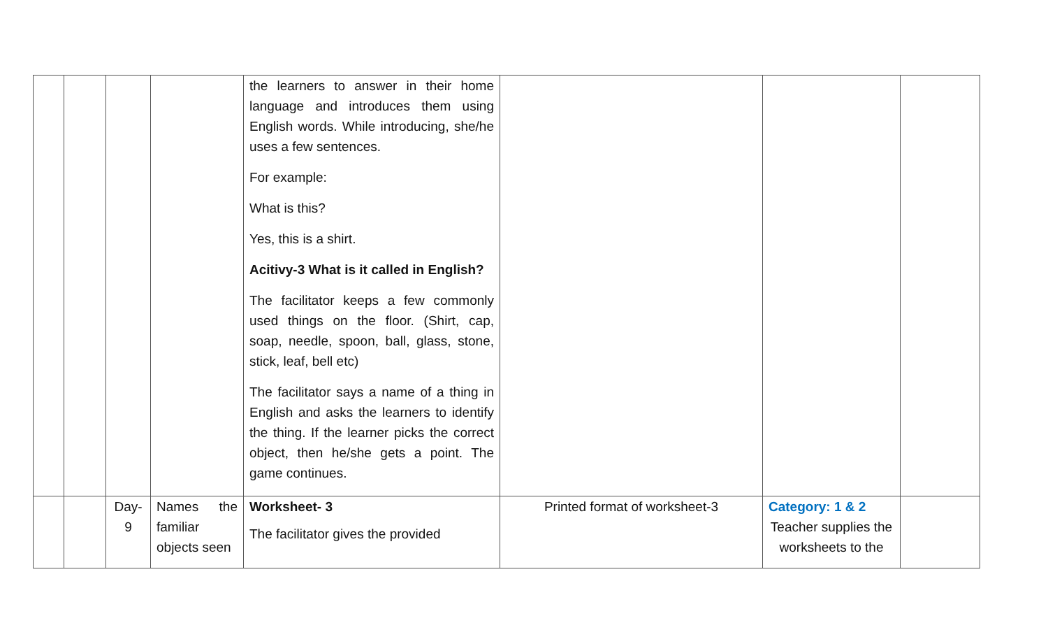| | | | | the learners to answer in their home language and introduces them using English words. While introducing, she/he uses a few sentences. For example: What is this? Yes, this is a shirt. Acitivy-3 What is it called in English? The facilitator keeps a few commonly used things on the floor. (Shirt, cap, soap, needle, spoon, ball, glass, stone, stick, leaf, bell etc) The facilitator says a name of a thing in English and asks the learners to identify the thing. If the learner picks the correct object, then he/she gets a point. The game continues. | | | |
| | | Day- 9 | Names the familiar objects seen | Worksheet- 3 The facilitator gives the provided | Printed format of worksheet-3 | Category: 1 & 2 Teacher supplies the worksheets to the | |